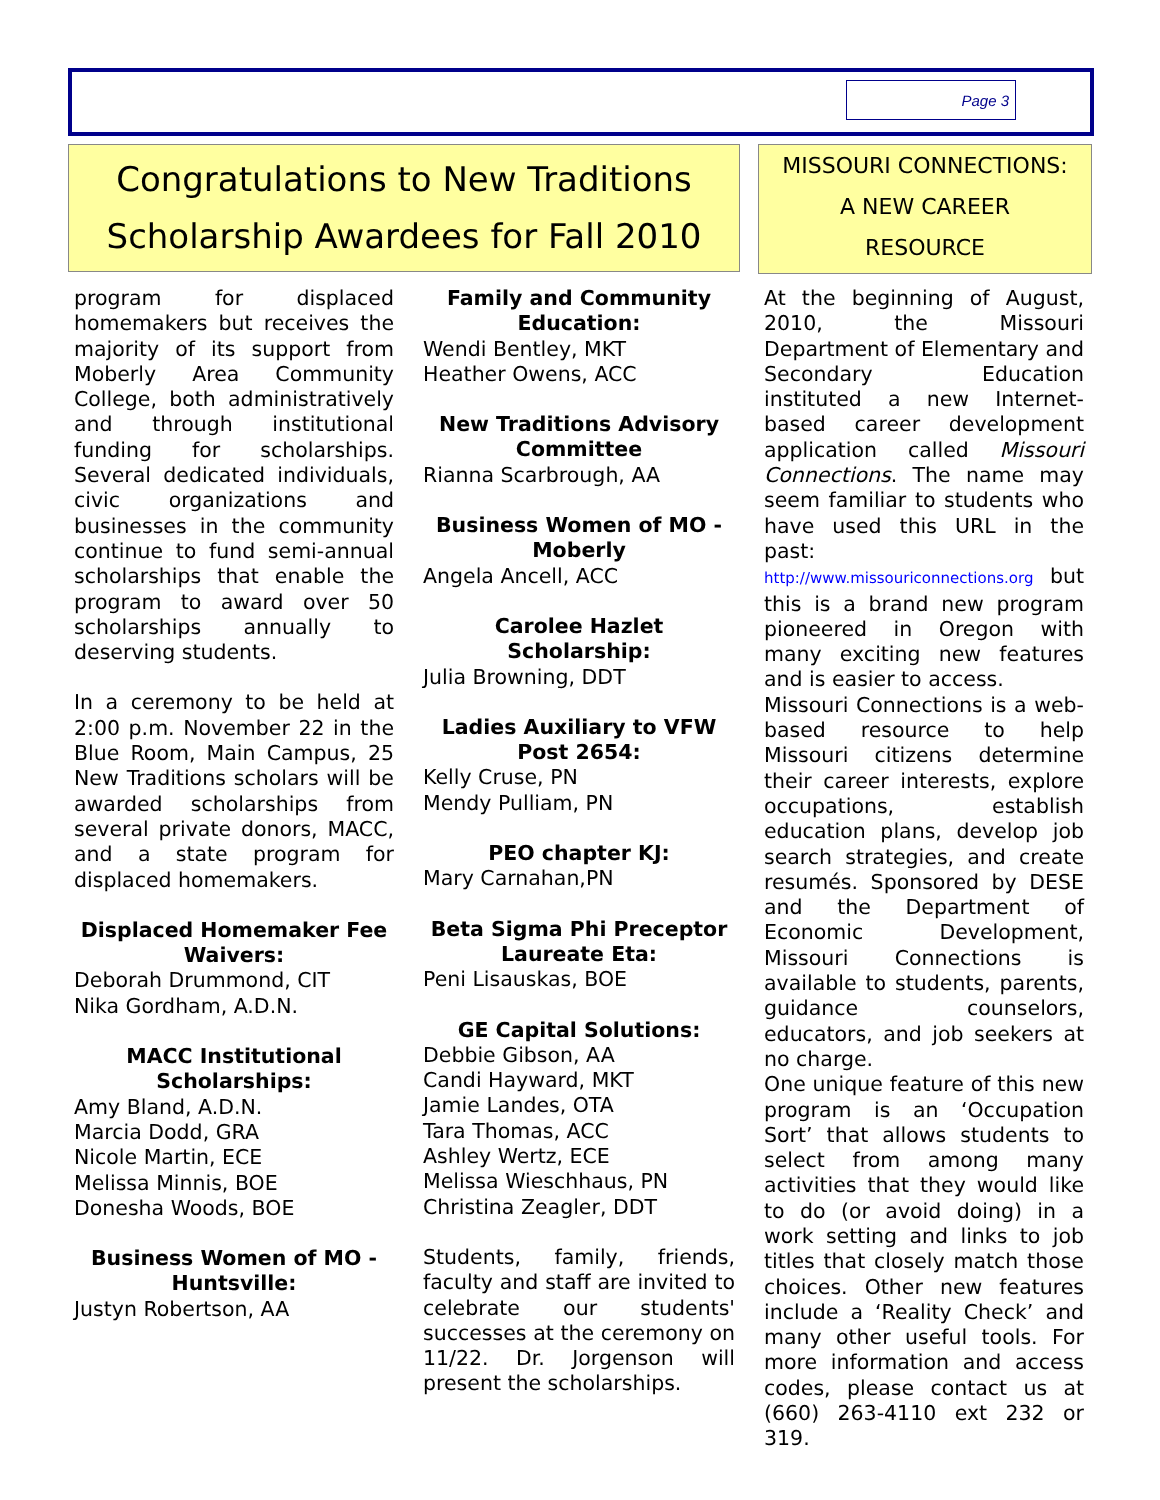Page 3
Congratulations to New Traditions
Scholarship Awardees for Fall 2010
MISSOURI CONNECTIONS:
A NEW CAREER
RESOURCE
program for displaced homemakers but receives the majority of its support from Moberly Area Community College, both administratively and through institutional funding for scholarships. Several dedicated individuals, civic organizations and businesses in the community continue to fund semi-annual scholarships that enable the program to award over 50 scholarships annually to deserving students.
In a ceremony to be held at 2:00 p.m. November 22 in the Blue Room, Main Campus, 25 New Traditions scholars will be awarded scholarships from several private donors, MACC, and a state program for displaced homemakers.
Displaced Homemaker Fee Waivers:
Deborah Drummond, CIT
Nika Gordham, A.D.N.
MACC Institutional Scholarships:
Amy Bland, A.D.N.
Marcia Dodd, GRA
Nicole Martin, ECE
Melissa Minnis, BOE
Donesha Woods, BOE
Business Women of MO - Huntsville:
Justyn Robertson, AA
Family and Community Education:
Wendi Bentley, MKT
Heather Owens, ACC
New Traditions Advisory Committee
Rianna Scarbrough, AA
Business Women of MO - Moberly
Angela Ancell, ACC
Carolee Hazlet Scholarship:
Julia Browning, DDT
Ladies Auxiliary to VFW Post 2654:
Kelly Cruse, PN
Mendy Pulliam, PN
PEO chapter KJ:
Mary Carnahan,PN
Beta Sigma Phi Preceptor Laureate Eta:
Peni Lisauskas, BOE
GE Capital Solutions:
Debbie Gibson, AA
Candi Hayward, MKT
Jamie Landes, OTA
Tara Thomas, ACC
Ashley Wertz, ECE
Melissa Wieschhaus, PN
Christina Zeagler, DDT
Students, family, friends, faculty and staff are invited to celebrate our students' successes at the ceremony on 11/22. Dr. Jorgenson will present the scholarships.
At the beginning of August, 2010, the Missouri Department of Elementary and Secondary Education instituted a new Internet-based career development application called Missouri Connections. The name may seem familiar to students who have used this URL in the past: http://www.missouriconnections.org but this is a brand new program pioneered in Oregon with many exciting new features and is easier to access.
Missouri Connections is a web-based resource to help Missouri citizens determine their career interests, explore occupations, establish education plans, develop job search strategies, and create resumés. Sponsored by DESE and the Department of Economic Development, Missouri Connections is available to students, parents, guidance counselors, educators, and job seekers at no charge.
One unique feature of this new program is an ‘Occupation Sort’ that allows students to select from among many activities that they would like to do (or avoid doing) in a work setting and links to job titles that closely match those choices. Other new features include a ‘Reality Check’ and many other useful tools. For more information and access codes, please contact us at (660) 263-4110 ext 232 or 319.